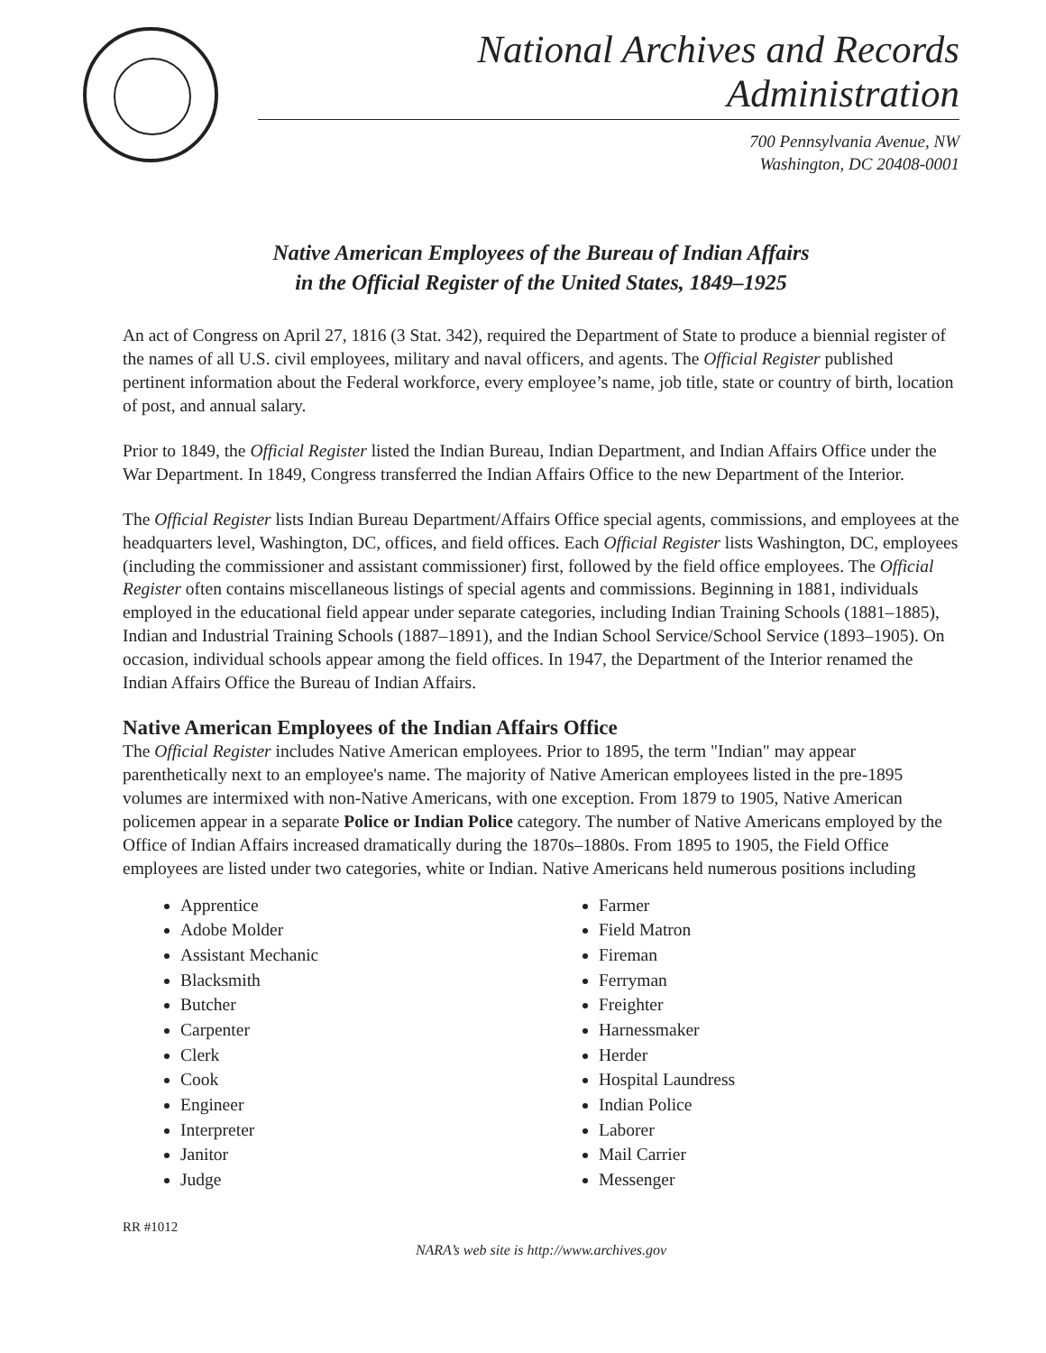National Archives and Records Administration
700 Pennsylvania Avenue, NW
Washington, DC 20408-0001
Native American Employees of the Bureau of Indian Affairs
in the Official Register of the United States, 1849–1925
An act of Congress on April 27, 1816 (3 Stat. 342), required the Department of State to produce a biennial register of the names of all U.S. civil employees, military and naval officers, and agents. The Official Register published pertinent information about the Federal workforce, every employee’s name, job title, state or country of birth, location of post, and annual salary.
Prior to 1849, the Official Register listed the Indian Bureau, Indian Department, and Indian Affairs Office under the War Department. In 1849, Congress transferred the Indian Affairs Office to the new Department of the Interior.
The Official Register lists Indian Bureau Department/Affairs Office special agents, commissions, and employees at the headquarters level, Washington, DC, offices, and field offices. Each Official Register lists Washington, DC, employees (including the commissioner and assistant commissioner) first, followed by the field office employees. The Official Register often contains miscellaneous listings of special agents and commissions. Beginning in 1881, individuals employed in the educational field appear under separate categories, including Indian Training Schools (1881–1885), Indian and Industrial Training Schools (1887–1891), and the Indian School Service/School Service (1893–1905). On occasion, individual schools appear among the field offices. In 1947, the Department of the Interior renamed the Indian Affairs Office the Bureau of Indian Affairs.
Native American Employees of the Indian Affairs Office
The Official Register includes Native American employees. Prior to 1895, the term "Indian" may appear parenthetically next to an employee's name. The majority of Native American employees listed in the pre-1895 volumes are intermixed with non-Native Americans, with one exception. From 1879 to 1905, Native American policemen appear in a separate Police or Indian Police category. The number of Native Americans employed by the Office of Indian Affairs increased dramatically during the 1870s–1880s. From 1895 to 1905, the Field Office employees are listed under two categories, white or Indian. Native Americans held numerous positions including
Apprentice
Adobe Molder
Assistant Mechanic
Blacksmith
Butcher
Carpenter
Clerk
Cook
Engineer
Interpreter
Janitor
Judge
Farmer
Field Matron
Fireman
Ferryman
Freighter
Harnessmaker
Herder
Hospital Laundress
Indian Police
Laborer
Mail Carrier
Messenger
RR #1012
NARA’s web site is http://www.archives.gov